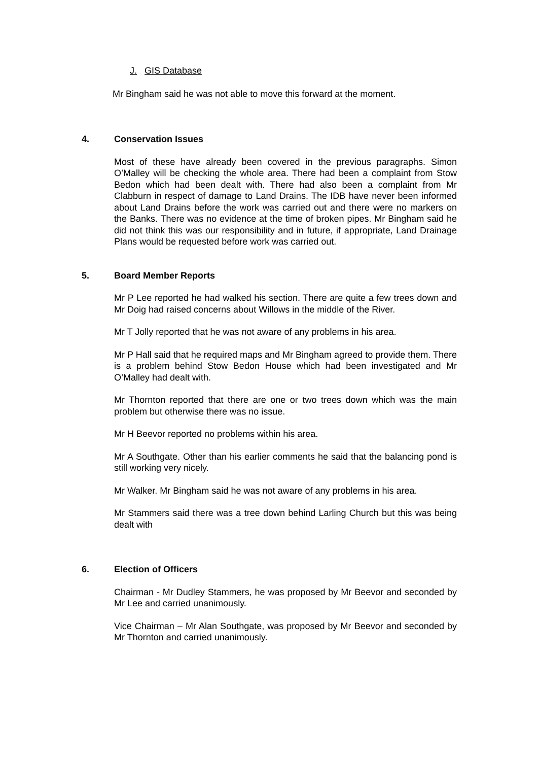J. GIS Database
Mr Bingham said he was not able to move this forward at the moment.
4. Conservation Issues
Most of these have already been covered in the previous paragraphs. Simon O’Malley will be checking the whole area. There had been a complaint from Stow Bedon which had been dealt with. There had also been a complaint from Mr Clabburn in respect of damage to Land Drains. The IDB have never been informed about Land Drains before the work was carried out and there were no markers on the Banks. There was no evidence at the time of broken pipes. Mr Bingham said he did not think this was our responsibility and in future, if appropriate, Land Drainage Plans would be requested before work was carried out.
5. Board Member Reports
Mr P Lee reported he had walked his section. There are quite a few trees down and Mr Doig had raised concerns about Willows in the middle of the River.
Mr T Jolly reported that he was not aware of any problems in his area.
Mr P Hall said that he required maps and Mr Bingham agreed to provide them. There is a problem behind Stow Bedon House which had been investigated and Mr O’Malley had dealt with.
Mr Thornton reported that there are one or two trees down which was the main problem but otherwise there was no issue.
Mr H Beevor reported no problems within his area.
Mr A Southgate. Other than his earlier comments he said that the balancing pond is still working very nicely.
Mr Walker. Mr Bingham said he was not aware of any problems in his area.
Mr Stammers said there was a tree down behind Larling Church but this was being dealt with
6. Election of Officers
Chairman - Mr Dudley Stammers, he was proposed by Mr Beevor and seconded by Mr Lee and carried unanimously.
Vice Chairman – Mr Alan Southgate, was proposed by Mr Beevor and seconded by Mr Thornton and carried unanimously.